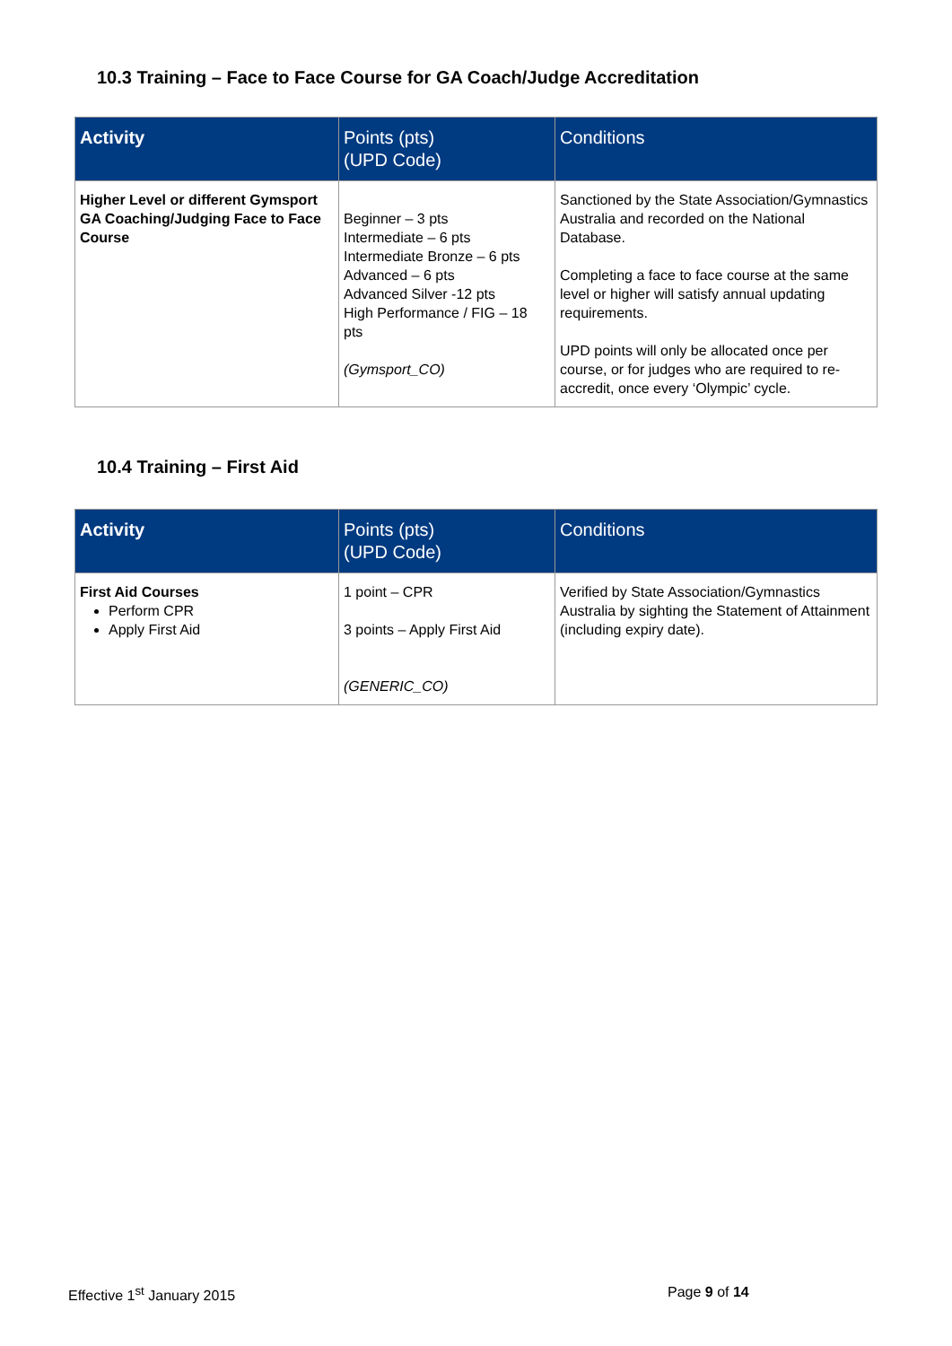10.3 Training – Face to Face Course for GA Coach/Judge Accreditation
| Activity | Points (pts) (UPD Code) | Conditions |
| --- | --- | --- |
| Higher Level or different Gymsport GA Coaching/Judging Face to Face Course | Beginner – 3 pts Intermediate – 6 pts Intermediate Bronze – 6 pts Advanced – 6 pts Advanced Silver -12 pts High Performance / FIG – 18 pts (Gymsport_CO) | Sanctioned by the State Association/Gymnastics Australia and recorded on the National Database. Completing a face to face course at the same level or higher will satisfy annual updating requirements. UPD points will only be allocated once per course, or for judges who are required to re-accredit, once every ‘Olympic’ cycle. |
10.4 Training – First Aid
| Activity | Points (pts) (UPD Code) | Conditions |
| --- | --- | --- |
| First Aid Courses Perform CPR Apply First Aid | 1 point – CPR 3 points – Apply First Aid (GENERIC_CO) | Verified by State Association/Gymnastics Australia by sighting the Statement of Attainment (including expiry date). |
Effective 1<sup>st</sup> January 2015 Page 9 of 14